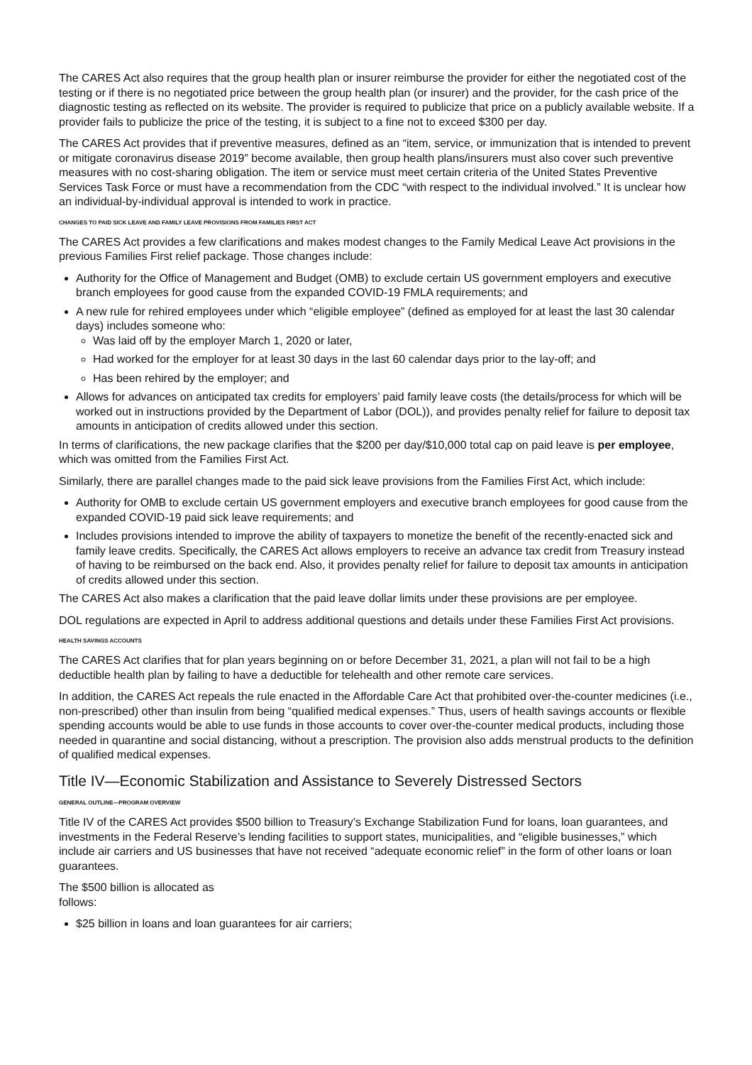The CARES Act also requires that the group health plan or insurer reimburse the provider for either the negotiated cost of the testing or if there is no negotiated price between the group health plan (or insurer) and the provider, for the cash price of the diagnostic testing as reflected on its website. The provider is required to publicize that price on a publicly available website. If a provider fails to publicize the price of the testing, it is subject to a fine not to exceed $300 per day.
The CARES Act provides that if preventive measures, defined as an “item, service, or immunization that is intended to prevent or mitigate coronavirus disease 2019” become available, then group health plans/insurers must also cover such preventive measures with no cost-sharing obligation. The item or service must meet certain criteria of the United States Preventive Services Task Force or must have a recommendation from the CDC “with respect to the individual involved.” It is unclear how an individual-by-individual approval is intended to work in practice.
CHANGES TO PAID SICK LEAVE AND FAMILY LEAVE PROVISIONS FROM FAMILIES FIRST ACT
The CARES Act provides a few clarifications and makes modest changes to the Family Medical Leave Act provisions in the previous Families First relief package. Those changes include:
Authority for the Office of Management and Budget (OMB) to exclude certain US government employers and executive branch employees for good cause from the expanded COVID-19 FMLA requirements; and
A new rule for rehired employees under which “eligible employee” (defined as employed for at least the last 30 calendar days) includes someone who:
Was laid off by the employer March 1, 2020 or later,
Had worked for the employer for at least 30 days in the last 60 calendar days prior to the lay-off; and
Has been rehired by the employer; and
Allows for advances on anticipated tax credits for employers’ paid family leave costs (the details/process for which will be worked out in instructions provided by the Department of Labor (DOL)), and provides penalty relief for failure to deposit tax amounts in anticipation of credits allowed under this section.
In terms of clarifications, the new package clarifies that the $200 per day/$10,000 total cap on paid leave is per employee, which was omitted from the Families First Act.
Similarly, there are parallel changes made to the paid sick leave provisions from the Families First Act, which include:
Authority for OMB to exclude certain US government employers and executive branch employees for good cause from the expanded COVID-19 paid sick leave requirements; and
Includes provisions intended to improve the ability of taxpayers to monetize the benefit of the recently-enacted sick and family leave credits. Specifically, the CARES Act allows employers to receive an advance tax credit from Treasury instead of having to be reimbursed on the back end. Also, it provides penalty relief for failure to deposit tax amounts in anticipation of credits allowed under this section.
The CARES Act also makes a clarification that the paid leave dollar limits under these provisions are per employee.
DOL regulations are expected in April to address additional questions and details under these Families First Act provisions.
HEALTH SAVINGS ACCOUNTS
The CARES Act clarifies that for plan years beginning on or before December 31, 2021, a plan will not fail to be a high deductible health plan by failing to have a deductible for telehealth and other remote care services.
In addition, the CARES Act repeals the rule enacted in the Affordable Care Act that prohibited over-the-counter medicines (i.e., non-prescribed) other than insulin from being “qualified medical expenses.” Thus, users of health savings accounts or flexible spending accounts would be able to use funds in those accounts to cover over-the-counter medical products, including those needed in quarantine and social distancing, without a prescription. The provision also adds menstrual products to the definition of qualified medical expenses.
Title IV—Economic Stabilization and Assistance to Severely Distressed Sectors
GENERAL OUTLINE—PROGRAM OVERVIEW
Title IV of the CARES Act provides $500 billion to Treasury’s Exchange Stabilization Fund for loans, loan guarantees, and investments in the Federal Reserve’s lending facilities to support states, municipalities, and “eligible businesses,” which include air carriers and US businesses that have not received “adequate economic relief” in the form of other loans or loan guarantees.
The $500 billion is allocated as follows:
$25 billion in loans and loan guarantees for air carriers;